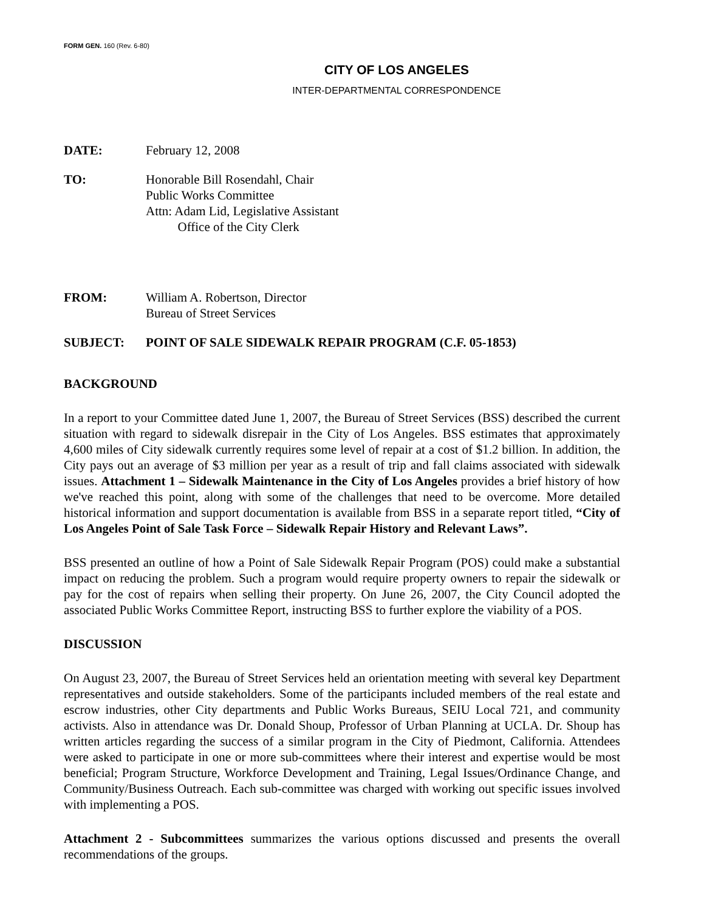FORM GEN. 160 (Rev. 6-80)
CITY OF LOS ANGELES
INTER-DEPARTMENTAL CORRESPONDENCE
DATE: February 12, 2008
TO: Honorable Bill Rosendahl, Chair
Public Works Committee
Attn: Adam Lid, Legislative Assistant
Office of the City Clerk
FROM: William A. Robertson, Director
Bureau of Street Services
SUBJECT: POINT OF SALE SIDEWALK REPAIR PROGRAM (C.F. 05-1853)
BACKGROUND
In a report to your Committee dated June 1, 2007, the Bureau of Street Services (BSS) described the current situation with regard to sidewalk disrepair in the City of Los Angeles. BSS estimates that approximately 4,600 miles of City sidewalk currently requires some level of repair at a cost of $1.2 billion. In addition, the City pays out an average of $3 million per year as a result of trip and fall claims associated with sidewalk issues. Attachment 1 – Sidewalk Maintenance in the City of Los Angeles provides a brief history of how we've reached this point, along with some of the challenges that need to be overcome. More detailed historical information and support documentation is available from BSS in a separate report titled, “City of Los Angeles Point of Sale Task Force – Sidewalk Repair History and Relevant Laws”.
BSS presented an outline of how a Point of Sale Sidewalk Repair Program (POS) could make a substantial impact on reducing the problem. Such a program would require property owners to repair the sidewalk or pay for the cost of repairs when selling their property. On June 26, 2007, the City Council adopted the associated Public Works Committee Report, instructing BSS to further explore the viability of a POS.
DISCUSSION
On August 23, 2007, the Bureau of Street Services held an orientation meeting with several key Department representatives and outside stakeholders. Some of the participants included members of the real estate and escrow industries, other City departments and Public Works Bureaus, SEIU Local 721, and community activists. Also in attendance was Dr. Donald Shoup, Professor of Urban Planning at UCLA. Dr. Shoup has written articles regarding the success of a similar program in the City of Piedmont, California. Attendees were asked to participate in one or more sub-committees where their interest and expertise would be most beneficial; Program Structure, Workforce Development and Training, Legal Issues/Ordinance Change, and Community/Business Outreach. Each sub-committee was charged with working out specific issues involved with implementing a POS.
Attachment 2 - Subcommittees summarizes the various options discussed and presents the overall recommendations of the groups.